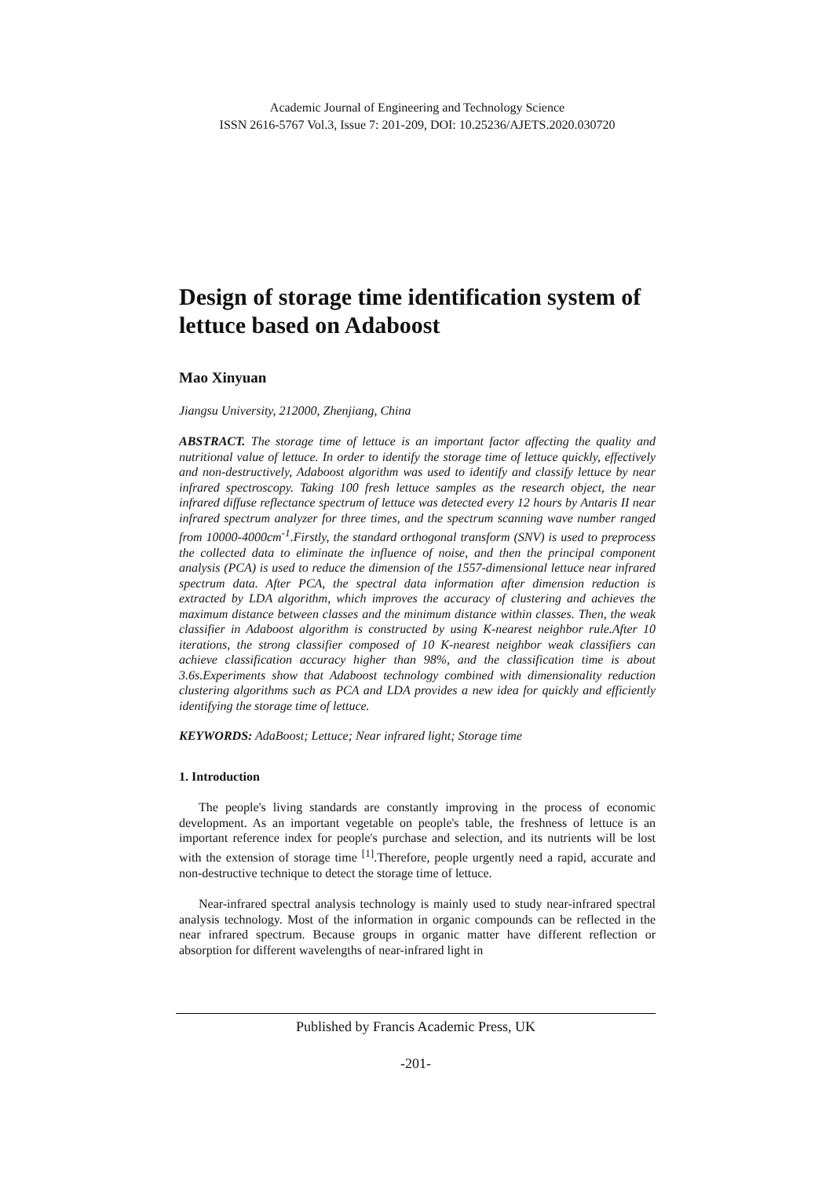Academic Journal of Engineering and Technology Science
ISSN 2616-5767 Vol.3, Issue 7: 201-209, DOI: 10.25236/AJETS.2020.030720
Design of storage time identification system of lettuce based on Adaboost
Mao Xinyuan
Jiangsu University, 212000, Zhenjiang, China
ABSTRACT. The storage time of lettuce is an important factor affecting the quality and nutritional value of lettuce. In order to identify the storage time of lettuce quickly, effectively and non-destructively, Adaboost algorithm was used to identify and classify lettuce by near infrared spectroscopy. Taking 100 fresh lettuce samples as the research object, the near infrared diffuse reflectance spectrum of lettuce was detected every 12 hours by Antaris II near infrared spectrum analyzer for three times, and the spectrum scanning wave number ranged from 10000-4000cm<sup>-1</sup>.Firstly, the standard orthogonal transform (SNV) is used to preprocess the collected data to eliminate the influence of noise, and then the principal component analysis (PCA) is used to reduce the dimension of the 1557-dimensional lettuce near infrared spectrum data. After PCA, the spectral data information after dimension reduction is extracted by LDA algorithm, which improves the accuracy of clustering and achieves the maximum distance between classes and the minimum distance within classes. Then, the weak classifier in Adaboost algorithm is constructed by using K-nearest neighbor rule.After 10 iterations, the strong classifier composed of 10 K-nearest neighbor weak classifiers can achieve classification accuracy higher than 98%, and the classification time is about 3.6s.Experiments show that Adaboost technology combined with dimensionality reduction clustering algorithms such as PCA and LDA provides a new idea for quickly and efficiently identifying the storage time of lettuce.
KEYWORDS: AdaBoost; Lettuce; Near infrared light; Storage time
1. Introduction
The people's living standards are constantly improving in the process of economic development. As an important vegetable on people's table, the freshness of lettuce is an important reference index for people's purchase and selection, and its nutrients will be lost with the extension of storage time <sup>[1]</sup>.Therefore, people urgently need a rapid, accurate and non-destructive technique to detect the storage time of lettuce.
Near-infrared spectral analysis technology is mainly used to study near-infrared spectral analysis technology. Most of the information in organic compounds can be reflected in the near infrared spectrum. Because groups in organic matter have different reflection or absorption for different wavelengths of near-infrared light in
Published by Francis Academic Press, UK
-201-